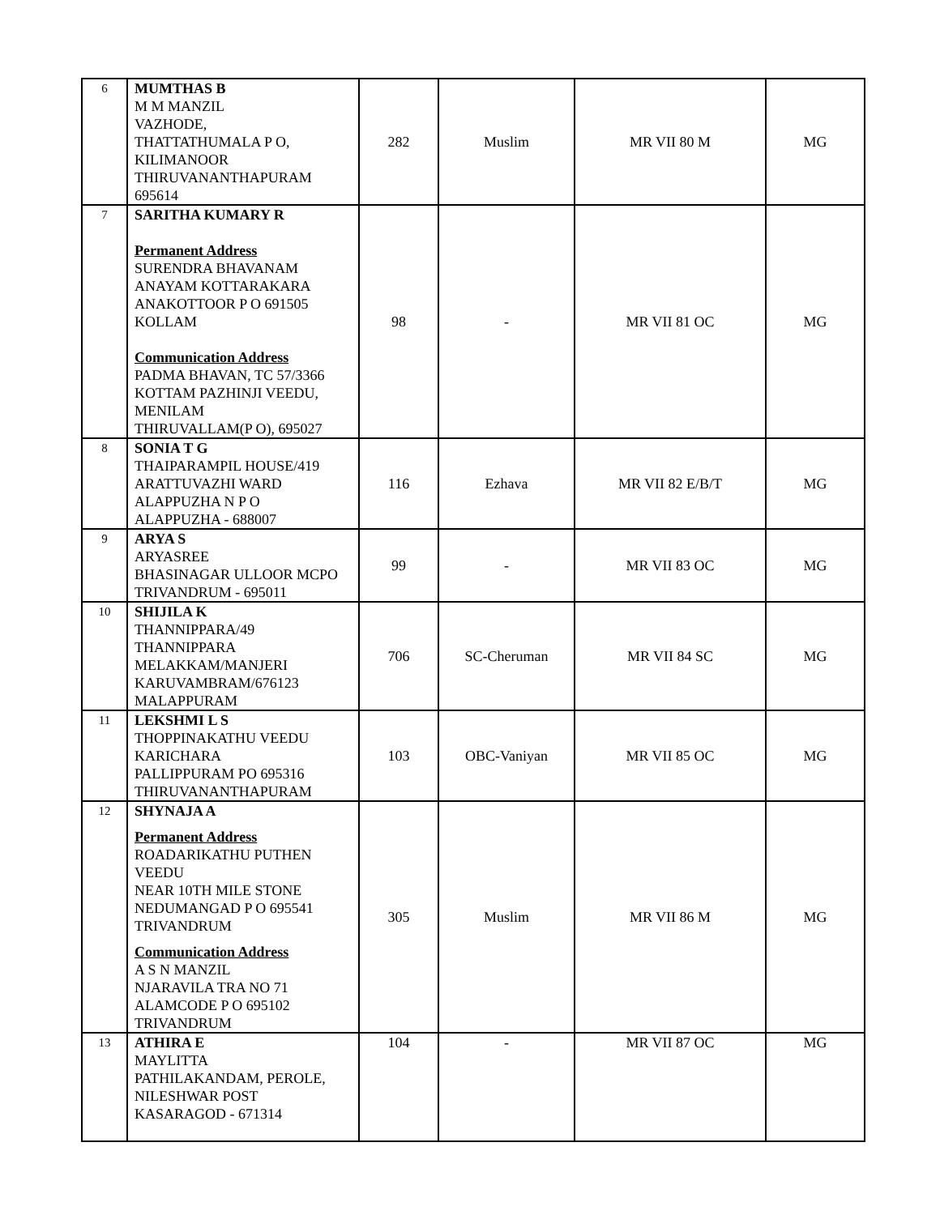| 6 | MUMTHAS B M M MANZIL VAZHODE, THATTATHUMALA P O, KILIMANOOR THIRUVANANTHAPURAM 695614 | 282 | Muslim | MR VII 80 M | MG |
| 7 | SARITHA KUMARY R Permanent Address SURENDRA BHAVANAM ANAYAM KOTTARAKARA ANAKOTTOOR P O 691505 KOLLAM Communication Address PADMA BHAVAN, TC 57/3366 KOTTAM PAZHINJI VEEDU, MENILAM THIRUVALLAM(P O), 695027 | 98 | - | MR VII 81 OC | MG |
| 8 | SONIA T G THAIPARAMPIL HOUSE/419 ARATTUVAZHI WARD ALAPPUZHA N P O ALAPPUZHA - 688007 | 116 | Ezhava | MR VII 82 E/B/T | MG |
| 9 | ARYA S ARYASREE BHASINAGAR ULLOOR MCPO TRIVANDRUM - 695011 | 99 | - | MR VII 83 OC | MG |
| 10 | SHIJILA K THANNIPPARA/49 THANNIPPARA MELAKKAM/MANJERI KARUVAMBRAM/676123 MALAPPURAM | 706 | SC-Cheruman | MR VII 84 SC | MG |
| 11 | LEKSHMI L S THOPPINAKATHU VEEDU KARICHARA PALLIPPURAM PO 695316 THIRUVANANTHAPURAM | 103 | OBC-Vaniyan | MR VII 85 OC | MG |
| 12 | SHYNAJA A Permanent Address ROADARIKATHU PUTHEN VEEDU NEAR 10TH MILE STONE NEDUMANGAD P O 695541 TRIVANDRUM Communication Address A S N MANZIL NJARAVILA TRA NO 71 ALAMCODE P O 695102 TRIVANDRUM | 305 | Muslim | MR VII 86 M | MG |
| 13 | ATHIRA E MAYLITTA PATHILAKANDAM, PEROLE, NILESHWAR POST KASARAGOD - 671314 | 104 | - | MR VII 87 OC | MG |